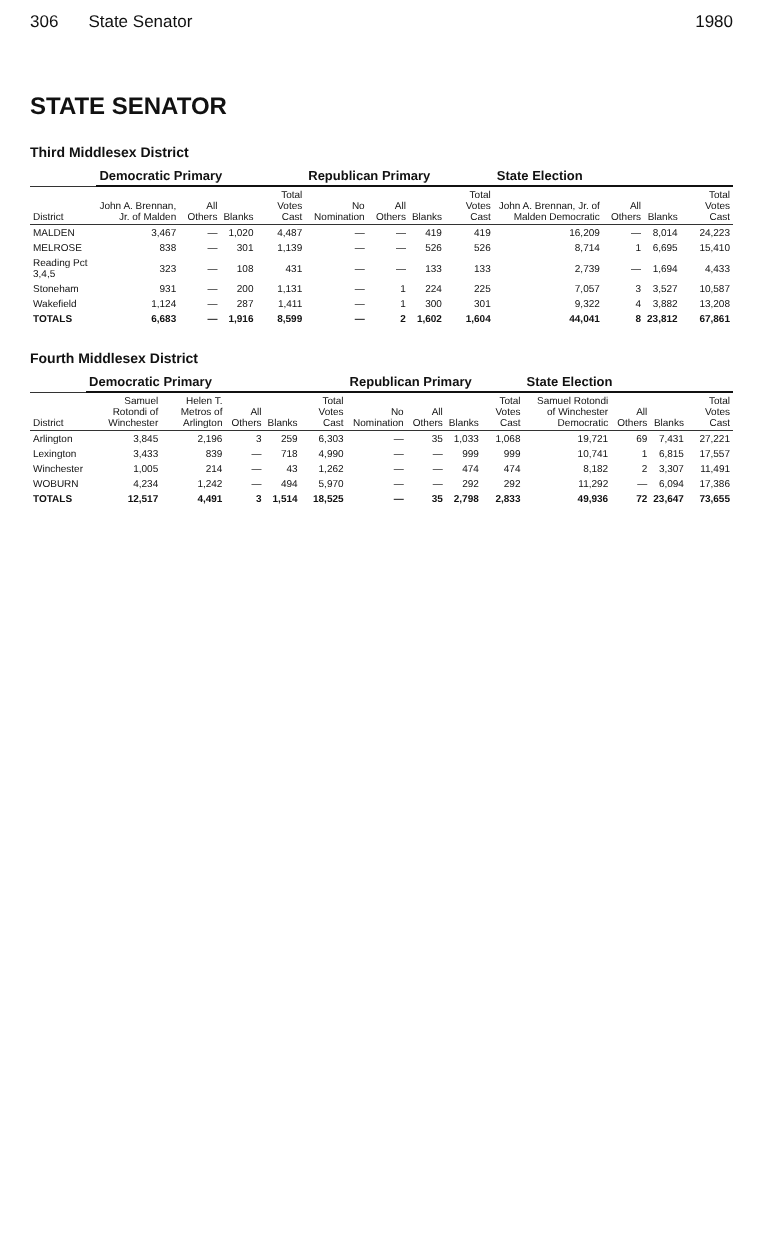306 State Senator 1980
STATE SENATOR
Third Middlesex District
| | Democratic Primary | | | | Republican Primary | | | | State Election | | | |
| --- | --- | --- | --- | --- | --- | --- | --- | --- | --- | --- | --- | --- |
| District | John A. Brennan, Jr. of Malden | All Others | Blanks | Total Votes Cast | No Nomination | All Others | Blanks | Total Votes Cast | John A. Brennan, Jr. of Malden Democratic | All Others | Blanks | Total Votes Cast |
| MALDEN | 3,467 | — | 1,020 | 4,487 | — | — | 419 | 419 | 16,209 | — | 8,014 | 24,223 |
| MELROSE | 838 | — | 301 | 1,139 | — | — | 526 | 526 | 8,714 | 1 | 6,695 | 15,410 |
| Reading Pct 3,4,5 | 323 | — | 108 | 431 | — | — | 133 | 133 | 2,739 | — | 1,694 | 4,433 |
| Stoneham | 931 | — | 200 | 1,131 | — | 1 | 224 | 225 | 7,057 | 3 | 3,527 | 10,587 |
| Wakefield | 1,124 | — | 287 | 1,411 | — | 1 | 300 | 301 | 9,322 | 4 | 3,882 | 13,208 |
| TOTALS | 6,683 | — | 1,916 | 8,599 | — | 2 | 1,602 | 1,604 | 44,041 | 8 | 23,812 | 67,861 |
Fourth Middlesex District
| | Democratic Primary | | | | | Republican Primary | | | | State Election | | | |
| --- | --- | --- | --- | --- | --- | --- | --- | --- | --- | --- | --- | --- | --- |
| District | Samuel Rotondi of Winchester | Helen T. Metros of Arlington | All Others | Blanks | Total Votes Cast | No Nomination | All Others | Blanks | Total Votes Cast | Samuel Rotondi of Winchester Democratic | All Others | Blanks | Total Votes Cast |
| Arlington | 3,845 | 2,196 | 3 | 259 | 6,303 | — | 35 | 1,033 | 1,068 | 19,721 | 69 | 7,431 | 27,221 |
| Lexington | 3,433 | 839 | — | 718 | 4,990 | — | — | 999 | 999 | 10,741 | 1 | 6,815 | 17,557 |
| Winchester | 1,005 | 214 | — | 43 | 1,262 | — | — | 474 | 474 | 8,182 | 2 | 3,307 | 11,491 |
| WOBURN | 4,234 | 1,242 | — | 494 | 5,970 | — | — | 292 | 292 | 11,292 | — | 6,094 | 17,386 |
| TOTALS | 12,517 | 4,491 | 3 | 1,514 | 18,525 | — | 35 | 2,798 | 2,833 | 49,936 | 72 | 23,647 | 73,655 |